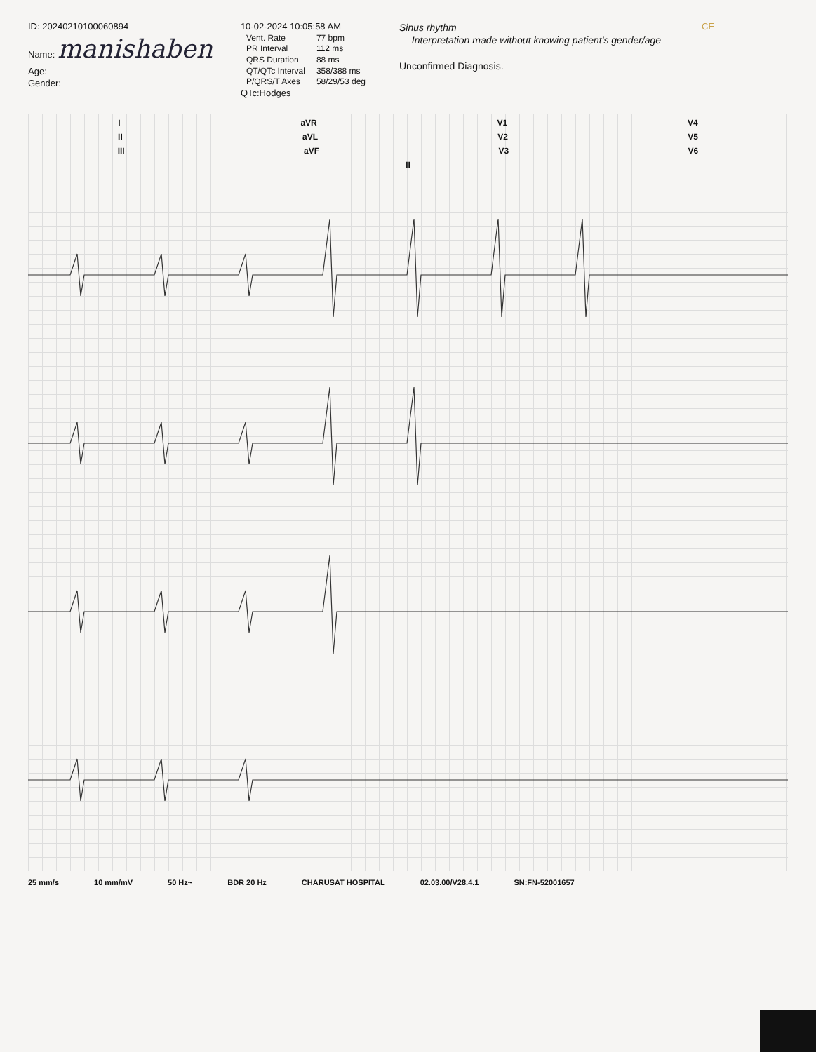ID: 20240210100060894
Name: manishaben
Age:
Gender:
10-02-2024 10:05:58 AM
| Vent. Rate | 77 bpm |
| PR Interval | 112 ms |
| QRS Duration | 88 ms |
| QT/QTc Interval | 358/388 ms |
| P/QRS/T Axes | 58/29/53 deg |
QTc:Hodges
Sinus rhythm
— Interpretation made without knowing patient's gender/age —
Unconfirmed Diagnosis.
CE
I aVR V1 V4
II aVL V2 V5
III aVF V3 V6
II
25 mm/s 10 mm/mV 50 Hz~ BDR 20 Hz CHARUSAT HOSPITAL 02.03.00/V28.4.1 SN:FN-52001657